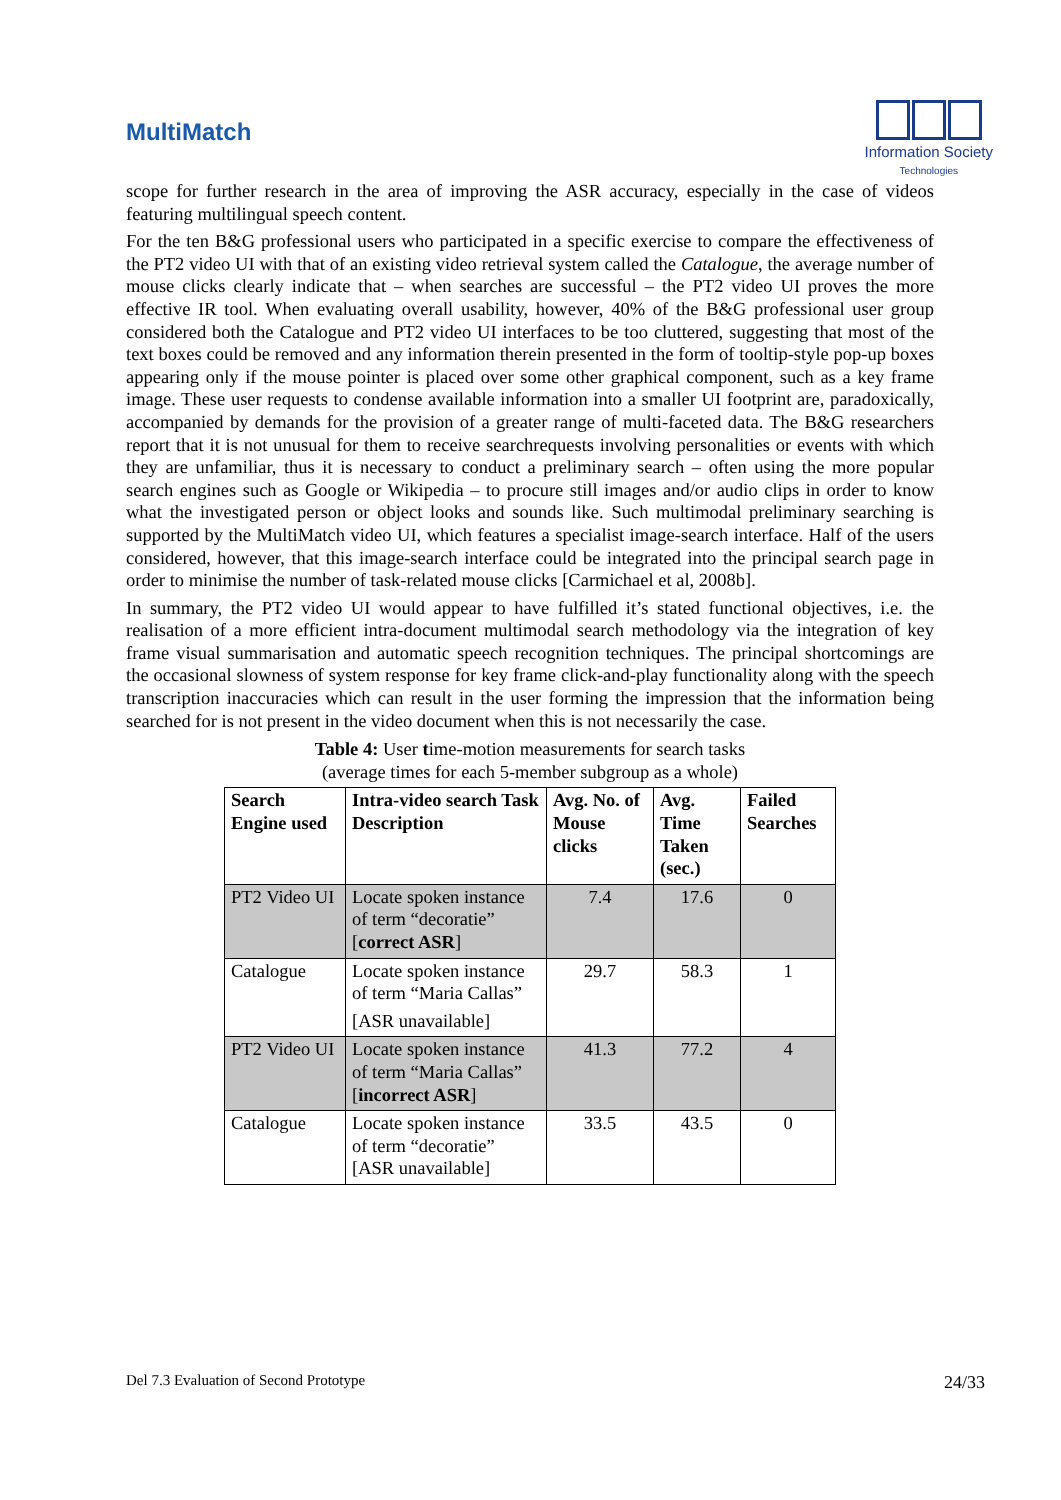MultiMatch
Information Society
Technologies
scope for further research in the area of improving the ASR accuracy, especially in the case of videos featuring multilingual speech content.
For the ten B&G professional users who participated in a specific exercise to compare the effectiveness of the PT2 video UI with that of an existing video retrieval system called the Catalogue, the average number of mouse clicks clearly indicate that – when searches are successful – the PT2 video UI proves the more effective IR tool. When evaluating overall usability, however, 40% of the B&G professional user group considered both the Catalogue and PT2 video UI interfaces to be too cluttered, suggesting that most of the text boxes could be removed and any information therein presented in the form of tooltip-style pop-up boxes appearing only if the mouse pointer is placed over some other graphical component, such as a key frame image. These user requests to condense available information into a smaller UI footprint are, paradoxically, accompanied by demands for the provision of a greater range of multi-faceted data. The B&G researchers report that it is not unusual for them to receive searchrequests involving personalities or events with which they are unfamiliar, thus it is necessary to conduct a preliminary search – often using the more popular search engines such as Google or Wikipedia – to procure still images and/or audio clips in order to know what the investigated person or object looks and sounds like. Such multimodal preliminary searching is supported by the MultiMatch video UI, which features a specialist image-search interface. Half of the users considered, however, that this image-search interface could be integrated into the principal search page in order to minimise the number of task-related mouse clicks [Carmichael et al, 2008b].
In summary, the PT2 video UI would appear to have fulfilled it’s stated functional objectives, i.e. the realisation of a more efficient intra-document multimodal search methodology via the integration of key frame visual summarisation and automatic speech recognition techniques. The principal shortcomings are the occasional slowness of system response for key frame click-and-play functionality along with the speech transcription inaccuracies which can result in the user forming the impression that the information being searched for is not present in the video document when this is not necessarily the case.
Table 4: User time-motion measurements for search tasks
(average times for each 5-member subgroup as a whole)
| Search Engine used | Intra-video search Task Description | Avg. No. of Mouse clicks | Avg. Time Taken (sec.) | Failed Searches |
| --- | --- | --- | --- | --- |
| PT2 Video UI | Locate spoken instance of term “decoratie” [ correct ASR ] | 7.4 | 17.6 | 0 |
| Catalogue | Locate spoken instance of term “Maria Callas” [ASR unavailable] | 29.7 | 58.3 | 1 |
| PT2 Video UI | Locate spoken instance of term “Maria Callas” [ incorrect ASR ] | 41.3 | 77.2 | 4 |
| Catalogue | Locate spoken instance of term “decoratie” [ASR unavailable] | 33.5 | 43.5 | 0 |
Del 7.3 Evaluation of Second Prototype 24/33